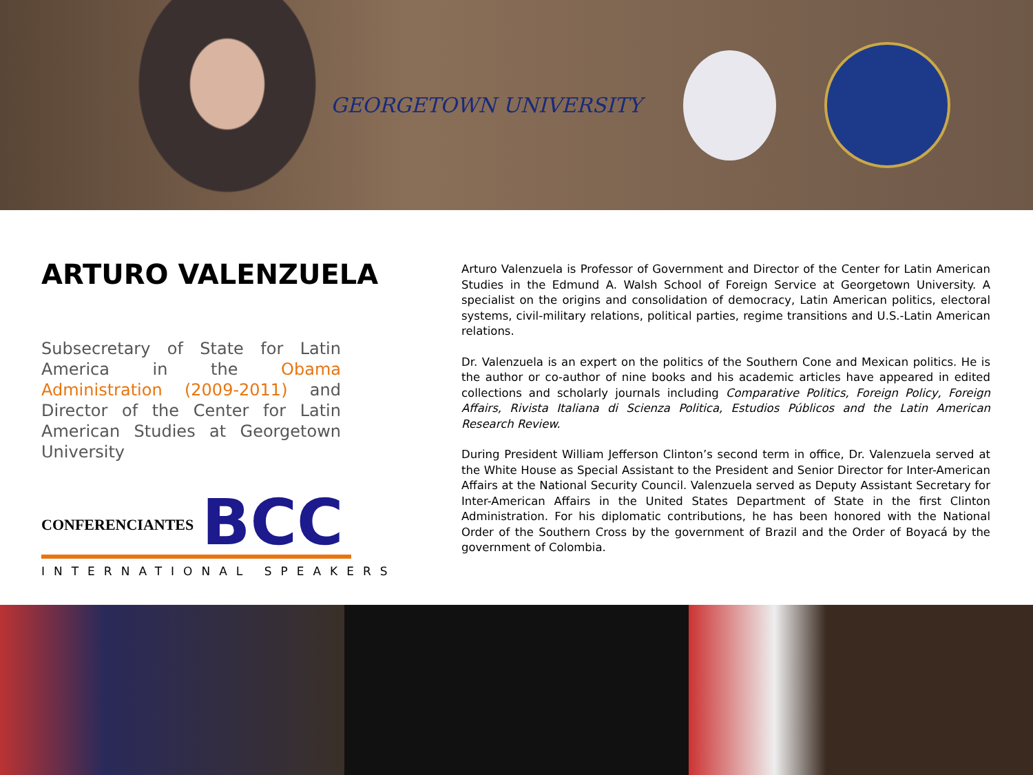GEORGETOWN UNIVERSITY
ARTURO VALENZUELA
Subsecretary of State for Latin America in the Obama Administration (2009-2011) and Director of the Center for Latin American Studies at Georgetown University
CONFERENCIANTES BCC
INTERNATIONAL SPEAKERS
Arturo Valenzuela is Professor of Government and Director of the Center for Latin American Studies in the Edmund A. Walsh School of Foreign Service at Georgetown University. A specialist on the origins and consolidation of democracy, Latin American politics, electoral systems, civil-military relations, political parties, regime transitions and U.S.-Latin American relations.
Dr. Valenzuela is an expert on the politics of the Southern Cone and Mexican politics. He is the author or co-author of nine books and his academic articles have appeared in edited collections and scholarly journals including Comparative Politics, Foreign Policy, Foreign Affairs, Rivista Italiana di Scienza Politica, Estudios Públicos and the Latin American Research Review.
During President William Jefferson Clinton’s second term in office, Dr. Valenzuela served at the White House as Special Assistant to the President and Senior Director for Inter-American Affairs at the National Security Council. Valenzuela served as Deputy Assistant Secretary for Inter-American Affairs in the United States Department of State in the first Clinton Administration. For his diplomatic contributions, he has been honored with the National Order of the Southern Cross by the government of Brazil and the Order of Boyacá by the government of Colombia.